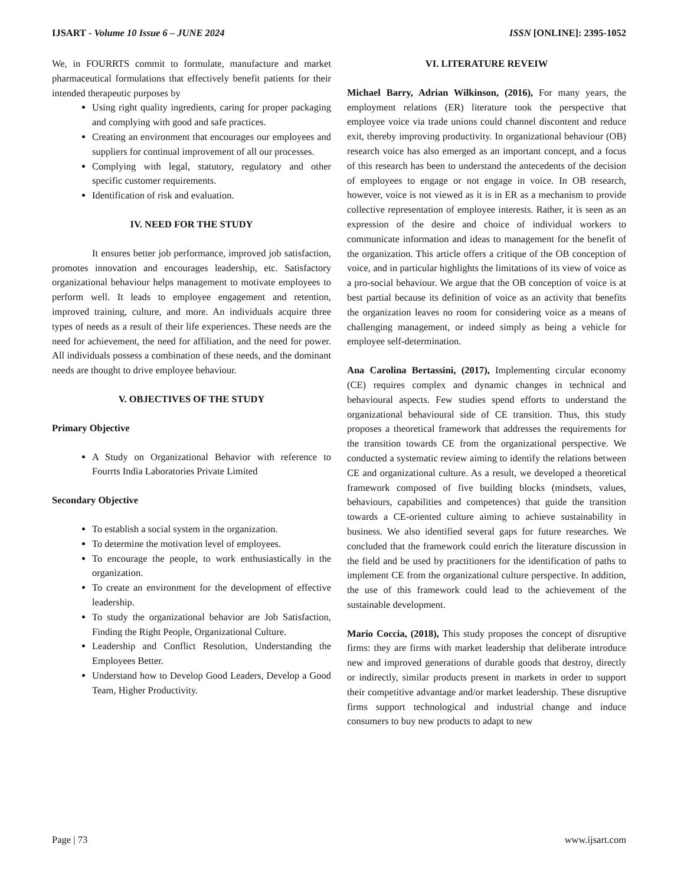IJSART - Volume 10 Issue 6 – JUNE 2024 ISSN [ONLINE]: 2395-1052
We, in FOURRTS commit to formulate, manufacture and market pharmaceutical formulations that effectively benefit patients for their intended therapeutic purposes by
Using right quality ingredients, caring for proper packaging and complying with good and safe practices.
Creating an environment that encourages our employees and suppliers for continual improvement of all our processes.
Complying with legal, statutory, regulatory and other specific customer requirements.
Identification of risk and evaluation.
IV. NEED FOR THE STUDY
It ensures better job performance, improved job satisfaction, promotes innovation and encourages leadership, etc. Satisfactory organizational behaviour helps management to motivate employees to perform well. It leads to employee engagement and retention, improved training, culture, and more. An individuals acquire three types of needs as a result of their life experiences. These needs are the need for achievement, the need for affiliation, and the need for power. All individuals possess a combination of these needs, and the dominant needs are thought to drive employee behaviour.
V. OBJECTIVES OF THE STUDY
Primary Objective
A Study on Organizational Behavior with reference to Fourrts India Laboratories Private Limited
Secondary Objective
To establish a social system in the organization.
To determine the motivation level of employees.
To encourage the people, to work enthusiastically in the organization.
To create an environment for the development of effective leadership.
To study the organizational behavior are Job Satisfaction, Finding the Right People, Organizational Culture.
Leadership and Conflict Resolution, Understanding the Employees Better.
Understand how to Develop Good Leaders, Develop a Good Team, Higher Productivity.
VI. LITERATURE REVEIW
Michael Barry, Adrian Wilkinson, (2016), For many years, the employment relations (ER) literature took the perspective that employee voice via trade unions could channel discontent and reduce exit, thereby improving productivity. In organizational behaviour (OB) research voice has also emerged as an important concept, and a focus of this research has been to understand the antecedents of the decision of employees to engage or not engage in voice. In OB research, however, voice is not viewed as it is in ER as a mechanism to provide collective representation of employee interests. Rather, it is seen as an expression of the desire and choice of individual workers to communicate information and ideas to management for the benefit of the organization. This article offers a critique of the OB conception of voice, and in particular highlights the limitations of its view of voice as a pro-social behaviour. We argue that the OB conception of voice is at best partial because its definition of voice as an activity that benefits the organization leaves no room for considering voice as a means of challenging management, or indeed simply as being a vehicle for employee self-determination.
Ana Carolina Bertassini, (2017), Implementing circular economy (CE) requires complex and dynamic changes in technical and behavioural aspects. Few studies spend efforts to understand the organizational behavioural side of CE transition. Thus, this study proposes a theoretical framework that addresses the requirements for the transition towards CE from the organizational perspective. We conducted a systematic review aiming to identify the relations between CE and organizational culture. As a result, we developed a theoretical framework composed of five building blocks (mindsets, values, behaviours, capabilities and competences) that guide the transition towards a CE-oriented culture aiming to achieve sustainability in business. We also identified several gaps for future researches. We concluded that the framework could enrich the literature discussion in the field and be used by practitioners for the identification of paths to implement CE from the organizational culture perspective. In addition, the use of this framework could lead to the achievement of the sustainable development.
Mario Coccia, (2018), This study proposes the concept of disruptive firms: they are firms with market leadership that deliberate introduce new and improved generations of durable goods that destroy, directly or indirectly, similar products present in markets in order to support their competitive advantage and/or market leadership. These disruptive firms support technological and industrial change and induce consumers to buy new products to adapt to new
Page | 73 www.ijsart.com